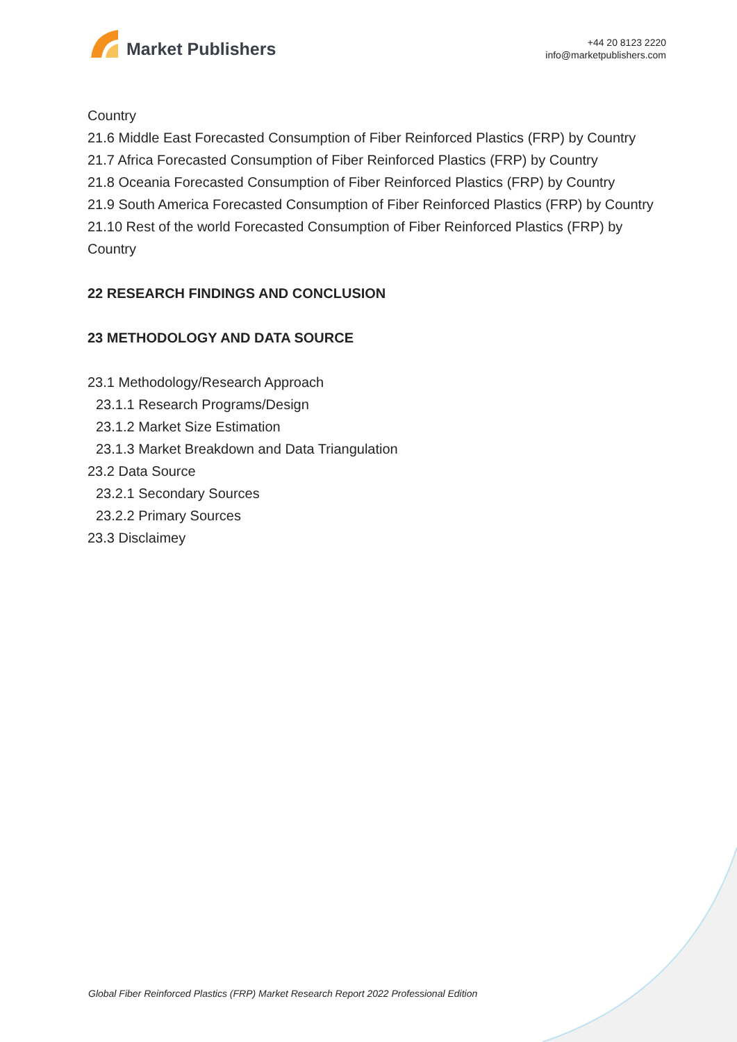Market Publishers
+44 20 8123 2220
info@marketpublishers.com
Country
21.6 Middle East Forecasted Consumption of Fiber Reinforced Plastics (FRP) by Country
21.7 Africa Forecasted Consumption of Fiber Reinforced Plastics (FRP) by Country
21.8 Oceania Forecasted Consumption of Fiber Reinforced Plastics (FRP) by Country
21.9 South America Forecasted Consumption of Fiber Reinforced Plastics (FRP) by Country
21.10 Rest of the world Forecasted Consumption of Fiber Reinforced Plastics (FRP) by Country
22 RESEARCH FINDINGS AND CONCLUSION
23 METHODOLOGY AND DATA SOURCE
23.1 Methodology/Research Approach
23.1.1 Research Programs/Design
23.1.2 Market Size Estimation
23.1.3 Market Breakdown and Data Triangulation
23.2 Data Source
23.2.1 Secondary Sources
23.2.2 Primary Sources
23.3 Disclaimey
Global Fiber Reinforced Plastics (FRP) Market Research Report 2022 Professional Edition